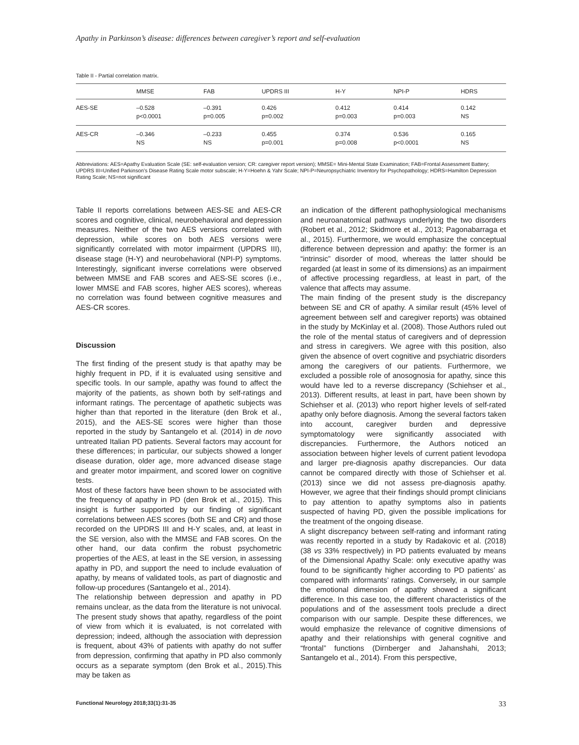Apathy in Parkinson’s disease: differences between caregiver’s report and self-evaluation
Table II - Partial correlation matrix.
| | MMSE | FAB | UPDRS III | H-Y | NPI-P | HDRS |
| --- | --- | --- | --- | --- | --- | --- |
| AES-SE | –0.528 p<0.0001 | –0.391 p=0.005 | 0.426 p=0.002 | 0.412 p=0.003 | 0.414 p=0.003 | 0.142 NS |
| AES-CR | –0.346 NS | –0.233 NS | 0.455 p=0.001 | 0.374 p=0.008 | 0.536 p<0.0001 | 0.165 NS |
Abbreviations: AES=Apathy Evaluation Scale (SE: self-evaluation version; CR: caregiver report version); MMSE= Mini-Mental State Examination; FAB=Frontal Assessment Battery; UPDRS III=Unified Parkinson’s Disease Rating Scale motor subscale; H-Y=Hoehn & Yahr Scale; NPI-P=Neuropsychiatric Inventory for Psychopathology; HDRS=Hamilton Depression Rating Scale; NS=not significant
Table II reports correlations between AES-SE and AES-CR scores and cognitive, clinical, neurobehavioral and depression measures. Neither of the two AES versions correlated with depression, while scores on both AES versions were significantly correlated with motor impairment (UPDRS III), disease stage (H-Y) and neurobehavioral (NPI-P) symptoms. Interestingly, significant inverse correlations were observed between MMSE and FAB scores and AES-SE scores (i.e., lower MMSE and FAB scores, higher AES scores), whereas no correlation was found between cognitive measures and AES-CR scores.
Discussion
The first finding of the present study is that apathy may be highly frequent in PD, if it is evaluated using sensitive and specific tools. In our sample, apathy was found to affect the majority of the patients, as shown both by self-ratings and informant ratings. The percentage of apathetic subjects was higher than that reported in the literature (den Brok et al., 2015), and the AES-SE scores were higher than those reported in the study by Santangelo et al. (2014) in de novo untreated Italian PD patients. Several factors may account for these differences; in particular, our subjects showed a longer disease duration, older age, more advanced disease stage and greater motor impairment, and scored lower on cognitive tests.
Most of these factors have been shown to be associated with the frequency of apathy in PD (den Brok et al., 2015). This insight is further supported by our finding of significant correlations between AES scores (both SE and CR) and those recorded on the UPDRS III and H-Y scales, and, at least in the SE version, also with the MMSE and FAB scores. On the other hand, our data confirm the robust psychometric properties of the AES, at least in the SE version, in assessing apathy in PD, and support the need to include evaluation of apathy, by means of validated tools, as part of diagnostic and follow-up procedures (Santangelo et al., 2014).
The relationship between depression and apathy in PD remains unclear, as the data from the literature is not univocal. The present study shows that apathy, regardless of the point of view from which it is evaluated, is not correlated with depression; indeed, although the association with depression is frequent, about 43% of patients with apathy do not suffer from depression, confirming that apathy in PD also commonly occurs as a separate symptom (den Brok et al., 2015).This may be taken as
an indication of the different pathophysiological mechanisms and neuroanatomical pathways underlying the two disorders (Robert et al., 2012; Skidmore et al., 2013; Pagonabarraga et al., 2015). Furthermore, we would emphasize the conceptual difference between depression and apathy: the former is an “intrinsic” disorder of mood, whereas the latter should be regarded (at least in some of its dimensions) as an impairment of affective processing regardless, at least in part, of the valence that affects may assume.
The main finding of the present study is the discrepancy between SE and CR of apathy. A similar result (45% level of agreement between self and caregiver reports) was obtained in the study by McKinlay et al. (2008). Those Authors ruled out the role of the mental status of caregivers and of depression and stress in caregivers. We agree with this position, also given the absence of overt cognitive and psychiatric disorders among the caregivers of our patients. Furthermore, we excluded a possible role of anosognosia for apathy, since this would have led to a reverse discrepancy (Schiehser et al., 2013). Different results, at least in part, have been shown by Schiehser et al. (2013) who report higher levels of self-rated apathy only before diagnosis. Among the several factors taken into account, caregiver burden and depressive symptomatology were significantly associated with discrepancies. Furthermore, the Authors noticed an association between higher levels of current patient levodopa and larger pre-diagnosis apathy discrepancies. Our data cannot be compared directly with those of Schiehser et al. (2013) since we did not assess pre-diagnosis apathy. However, we agree that their findings should prompt clinicians to pay attention to apathy symptoms also in patients suspected of having PD, given the possible implications for the treatment of the ongoing disease.
A slight discrepancy between self-rating and informant rating was recently reported in a study by Radakovic et al. (2018) (38 vs 33% respectively) in PD patients evaluated by means of the Dimensional Apathy Scale: only executive apathy was found to be significantly higher according to PD patients’ as compared with informants’ ratings. Conversely, in our sample the emotional dimension of apathy showed a significant difference. In this case too, the different characteristics of the populations and of the assessment tools preclude a direct comparison with our sample. Despite these differences, we would emphasize the relevance of cognitive dimensions of apathy and their relationships with general cognitive and “frontal” functions (Dirnberger and Jahanshahi, 2013; Santangelo et al., 2014). From this perspective,
Functional Neurology 2018;33(1):31-35 33